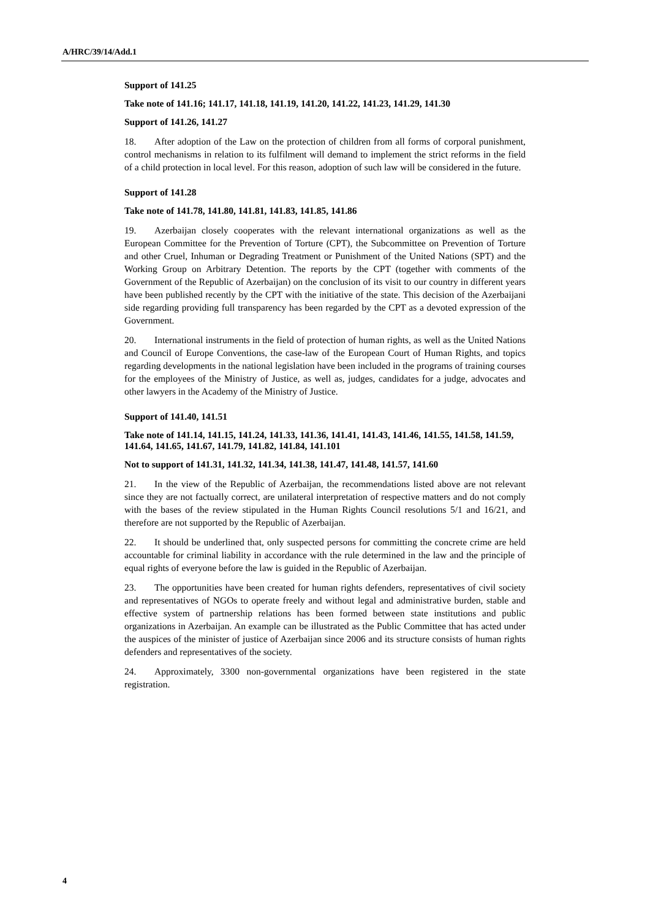A/HRC/39/14/Add.1
Support of 141.25
Take note of 141.16; 141.17, 141.18, 141.19, 141.20, 141.22, 141.23, 141.29, 141.30
Support of 141.26, 141.27
18. After adoption of the Law on the protection of children from all forms of corporal punishment, control mechanisms in relation to its fulfilment will demand to implement the strict reforms in the field of a child protection in local level. For this reason, adoption of such law will be considered in the future.
Support of 141.28
Take note of 141.78, 141.80, 141.81, 141.83, 141.85, 141.86
19. Azerbaijan closely cooperates with the relevant international organizations as well as the European Committee for the Prevention of Torture (CPT), the Subcommittee on Prevention of Torture and other Cruel, Inhuman or Degrading Treatment or Punishment of the United Nations (SPT) and the Working Group on Arbitrary Detention. The reports by the CPT (together with comments of the Government of the Republic of Azerbaijan) on the conclusion of its visit to our country in different years have been published recently by the CPT with the initiative of the state. This decision of the Azerbaijani side regarding providing full transparency has been regarded by the CPT as a devoted expression of the Government.
20. International instruments in the field of protection of human rights, as well as the United Nations and Council of Europe Conventions, the case-law of the European Court of Human Rights, and topics regarding developments in the national legislation have been included in the programs of training courses for the employees of the Ministry of Justice, as well as, judges, candidates for a judge, advocates and other lawyers in the Academy of the Ministry of Justice.
Support of 141.40, 141.51
Take note of 141.14, 141.15, 141.24, 141.33, 141.36, 141.41, 141.43, 141.46, 141.55, 141.58, 141.59, 141.64, 141.65, 141.67, 141.79, 141.82, 141.84, 141.101
Not to support of 141.31, 141.32, 141.34, 141.38, 141.47, 141.48, 141.57, 141.60
21. In the view of the Republic of Azerbaijan, the recommendations listed above are not relevant since they are not factually correct, are unilateral interpretation of respective matters and do not comply with the bases of the review stipulated in the Human Rights Council resolutions 5/1 and 16/21, and therefore are not supported by the Republic of Azerbaijan.
22. It should be underlined that, only suspected persons for committing the concrete crime are held accountable for criminal liability in accordance with the rule determined in the law and the principle of equal rights of everyone before the law is guided in the Republic of Azerbaijan.
23. The opportunities have been created for human rights defenders, representatives of civil society and representatives of NGOs to operate freely and without legal and administrative burden, stable and effective system of partnership relations has been formed between state institutions and public organizations in Azerbaijan. An example can be illustrated as the Public Committee that has acted under the auspices of the minister of justice of Azerbaijan since 2006 and its structure consists of human rights defenders and representatives of the society.
24. Approximately, 3300 non-governmental organizations have been registered in the state registration.
4